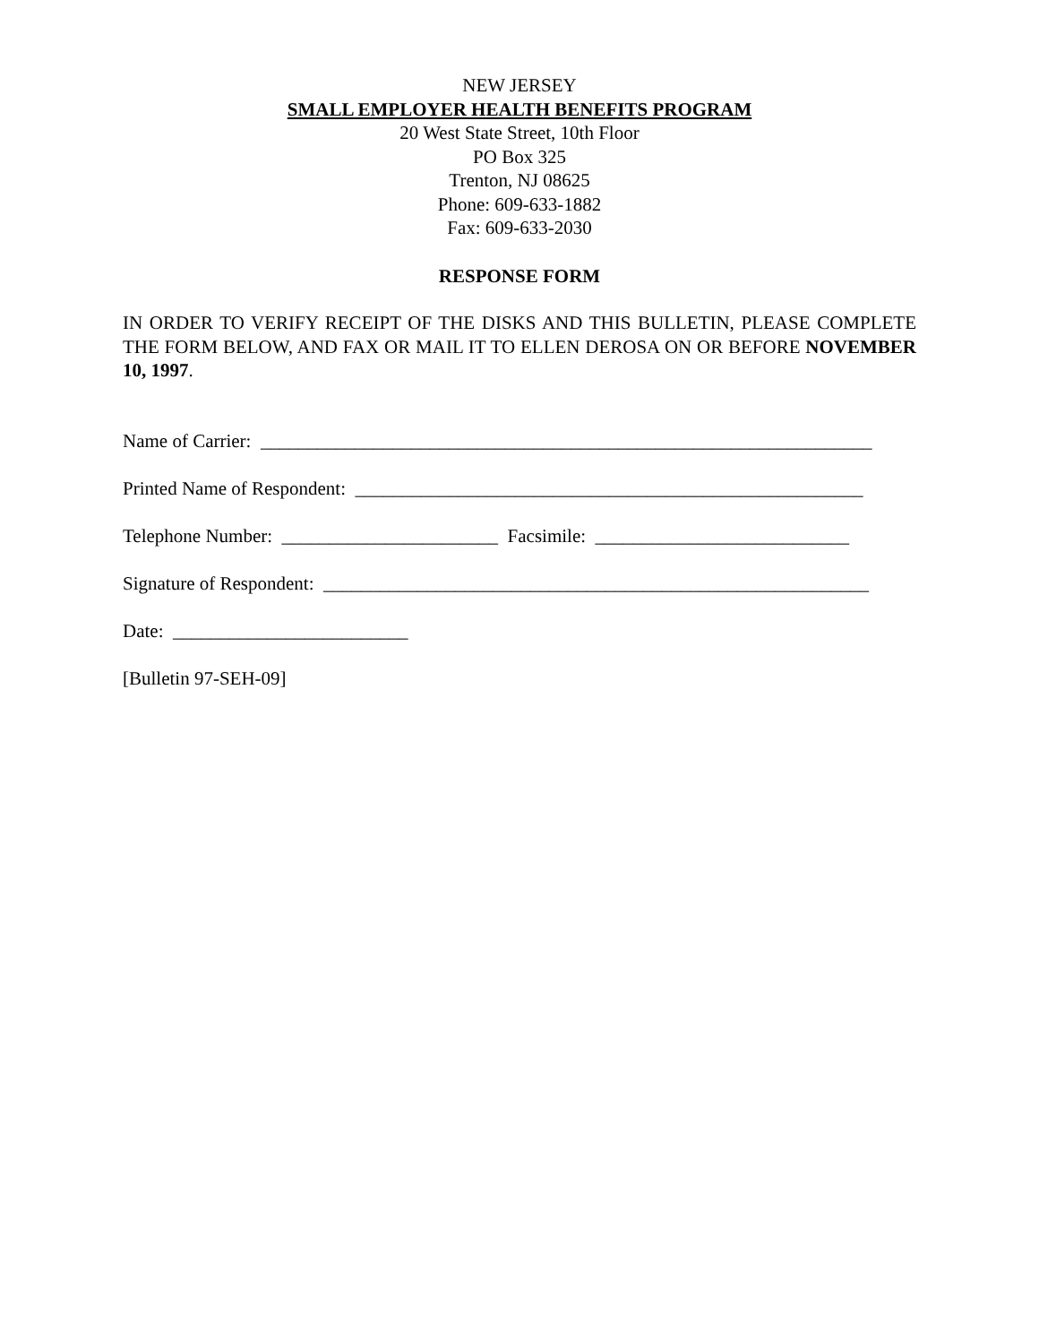NEW JERSEY
SMALL EMPLOYER HEALTH BENEFITS PROGRAM
20 West State Street, 10th Floor
PO Box 325
Trenton, NJ 08625
Phone: 609-633-1882
Fax: 609-633-2030
RESPONSE FORM
IN ORDER TO VERIFY RECEIPT OF THE DISKS AND THIS BULLETIN, PLEASE COMPLETE THE FORM BELOW, AND FAX OR MAIL IT TO ELLEN DEROSA ON OR BEFORE NOVEMBER 10, 1997.
Name of Carrier: _________________________________________________________________
Printed Name of Respondent: ______________________________________________________
Telephone Number: _______________________ Facsimile: ___________________________
Signature of Respondent: __________________________________________________________
Date: _________________________
[Bulletin 97-SEH-09]